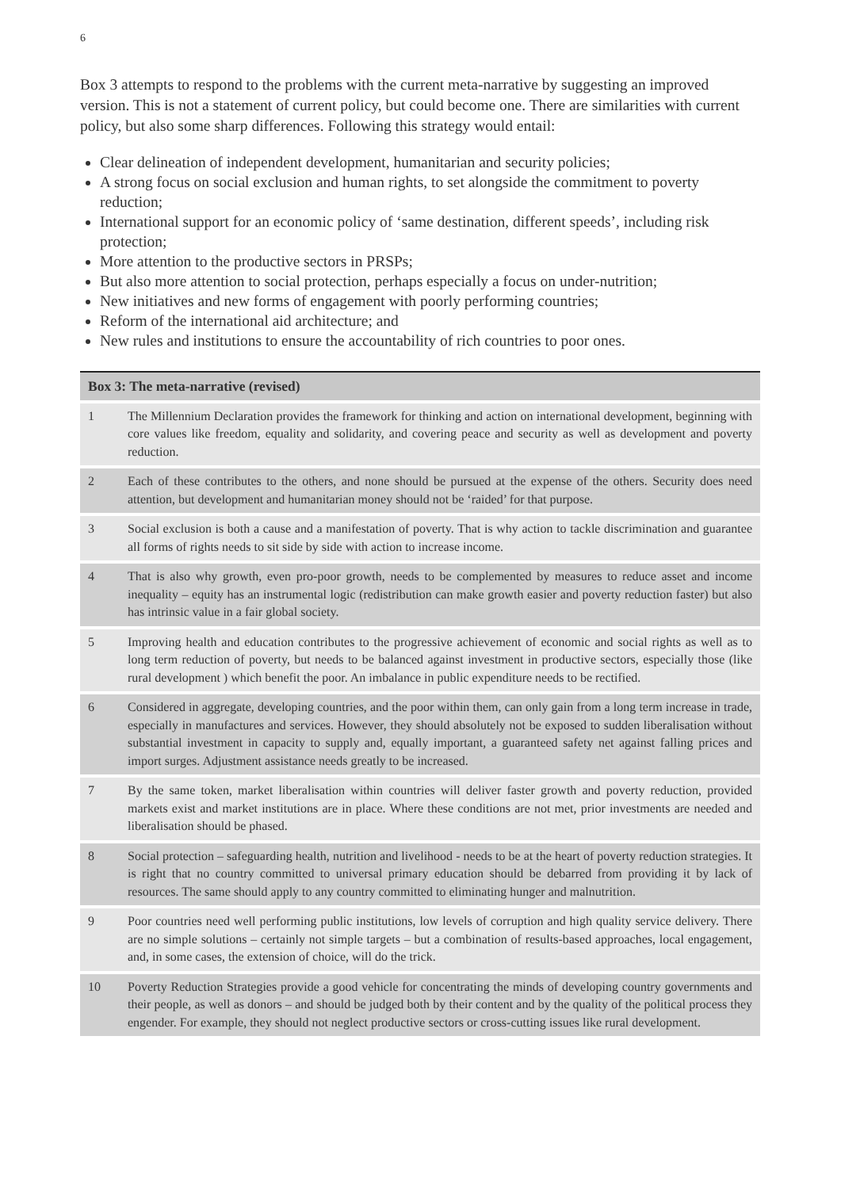6
Box 3 attempts to respond to the problems with the current meta-narrative by suggesting an improved version. This is not a statement of current policy, but could become one. There are similarities with current policy, but also some sharp differences. Following this strategy would entail:
Clear delineation of independent development, humanitarian and security policies;
A strong focus on social exclusion and human rights, to set alongside the commitment to poverty reduction;
International support for an economic policy of ‘same destination, different speeds’, including risk protection;
More attention to the productive sectors in PRSPs;
But also more attention to social protection, perhaps especially a focus on under-nutrition;
New initiatives and new forms of engagement with poorly performing countries;
Reform of the international aid architecture; and
New rules and institutions to ensure the accountability of rich countries to poor ones.
| Box 3: The meta-narrative (revised) | |
| --- | --- |
| 1 | The Millennium Declaration provides the framework for thinking and action on international development, beginning with core values like freedom, equality and solidarity, and covering peace and security as well as development and poverty reduction. |
| 2 | Each of these contributes to the others, and none should be pursued at the expense of the others. Security does need attention, but development and humanitarian money should not be ‘raided’ for that purpose. |
| 3 | Social exclusion is both a cause and a manifestation of poverty. That is why action to tackle discrimination and guarantee all forms of rights needs to sit side by side with action to increase income. |
| 4 | That is also why growth, even pro-poor growth, needs to be complemented by measures to reduce asset and income inequality – equity has an instrumental logic (redistribution can make growth easier and poverty reduction faster) but also has intrinsic value in a fair global society. |
| 5 | Improving health and education contributes to the progressive achievement of economic and social rights as well as to long term reduction of poverty, but needs to be balanced against investment in productive sectors, especially those (like rural development ) which benefit the poor. An imbalance in public expenditure needs to be rectified. |
| 6 | Considered in aggregate, developing countries, and the poor within them, can only gain from a long term increase in trade, especially in manufactures and services. However, they should absolutely not be exposed to sudden liberalisation without substantial investment in capacity to supply and, equally important, a guaranteed safety net against falling prices and import surges. Adjustment assistance needs greatly to be increased. |
| 7 | By the same token, market liberalisation within countries will deliver faster growth and poverty reduction, provided markets exist and market institutions are in place. Where these conditions are not met, prior investments are needed and liberalisation should be phased. |
| 8 | Social protection – safeguarding health, nutrition and livelihood - needs to be at the heart of poverty reduction strategies. It is right that no country committed to universal primary education should be debarred from providing it by lack of resources. The same should apply to any country committed to eliminating hunger and malnutrition. |
| 9 | Poor countries need well performing public institutions, low levels of corruption and high quality service delivery. There are no simple solutions – certainly not simple targets – but a combination of results-based approaches, local engagement, and, in some cases, the extension of choice, will do the trick. |
| 10 | Poverty Reduction Strategies provide a good vehicle for concentrating the minds of developing country governments and their people, as well as donors – and should be judged both by their content and by the quality of the political process they engender. For example, they should not neglect productive sectors or cross-cutting issues like rural development. |